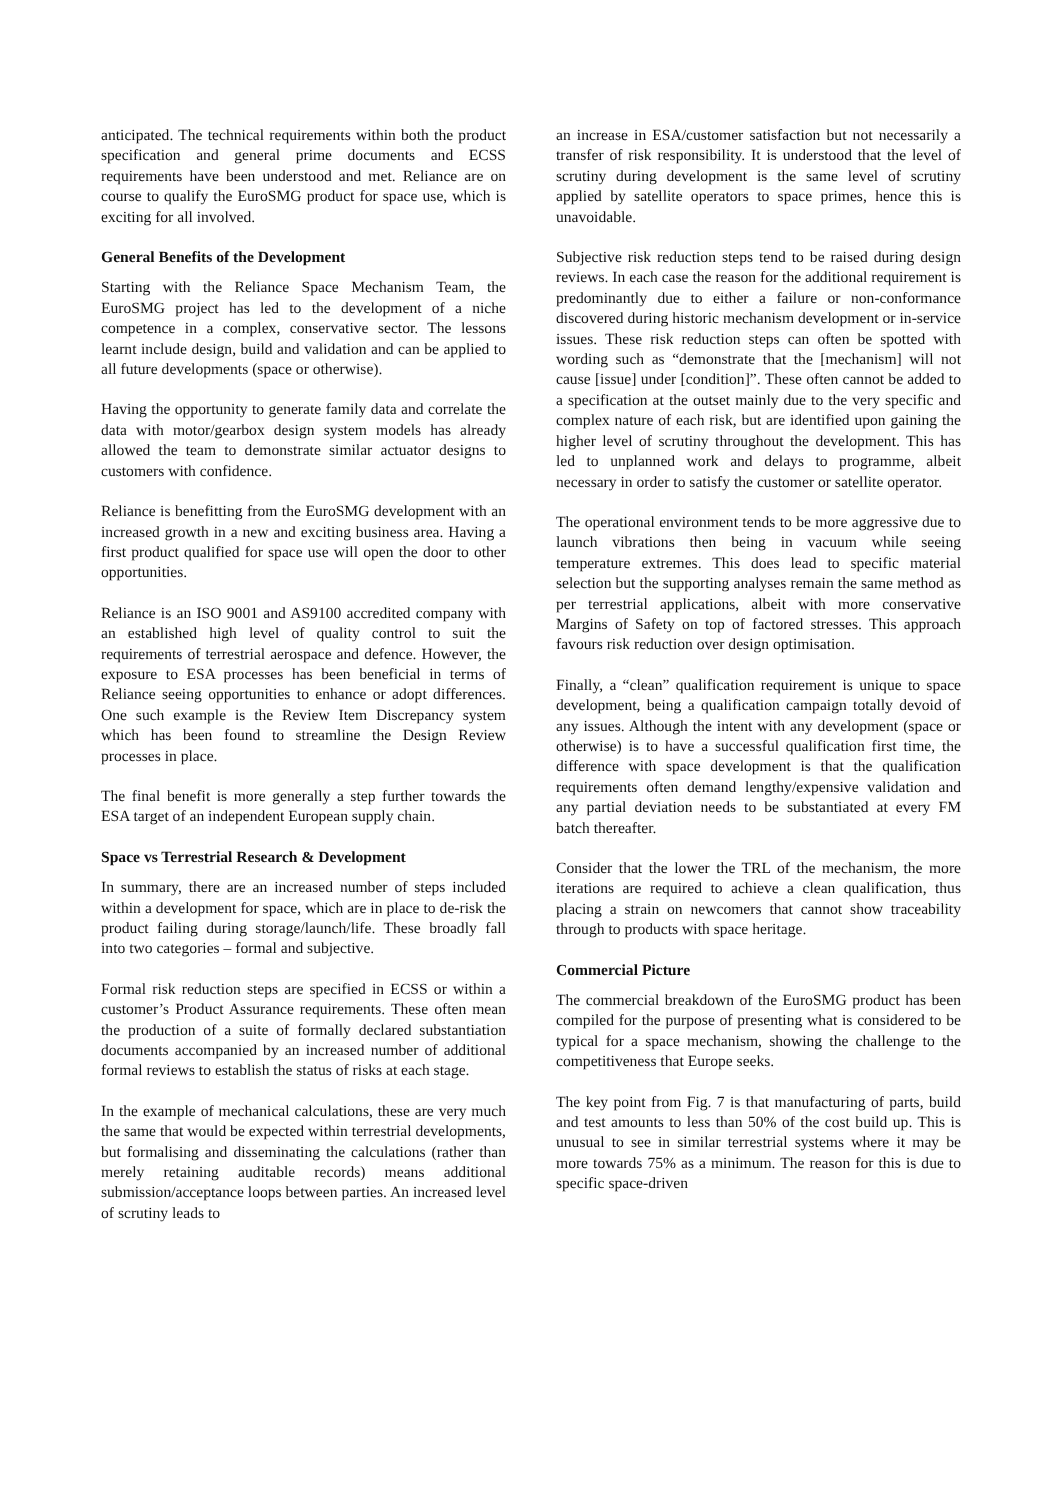anticipated. The technical requirements within both the product specification and general prime documents and ECSS requirements have been understood and met. Reliance are on course to qualify the EuroSMG product for space use, which is exciting for all involved.
General Benefits of the Development
Starting with the Reliance Space Mechanism Team, the EuroSMG project has led to the development of a niche competence in a complex, conservative sector. The lessons learnt include design, build and validation and can be applied to all future developments (space or otherwise).
Having the opportunity to generate family data and correlate the data with motor/gearbox design system models has already allowed the team to demonstrate similar actuator designs to customers with confidence.
Reliance is benefitting from the EuroSMG development with an increased growth in a new and exciting business area. Having a first product qualified for space use will open the door to other opportunities.
Reliance is an ISO 9001 and AS9100 accredited company with an established high level of quality control to suit the requirements of terrestrial aerospace and defence. However, the exposure to ESA processes has been beneficial in terms of Reliance seeing opportunities to enhance or adopt differences. One such example is the Review Item Discrepancy system which has been found to streamline the Design Review processes in place.
The final benefit is more generally a step further towards the ESA target of an independent European supply chain.
Space vs Terrestrial Research & Development
In summary, there are an increased number of steps included within a development for space, which are in place to de-risk the product failing during storage/launch/life. These broadly fall into two categories – formal and subjective.
Formal risk reduction steps are specified in ECSS or within a customer’s Product Assurance requirements. These often mean the production of a suite of formally declared substantiation documents accompanied by an increased number of additional formal reviews to establish the status of risks at each stage.
In the example of mechanical calculations, these are very much the same that would be expected within terrestrial developments, but formalising and disseminating the calculations (rather than merely retaining auditable records) means additional submission/acceptance loops between parties. An increased level of scrutiny leads to
an increase in ESA/customer satisfaction but not necessarily a transfer of risk responsibility. It is understood that the level of scrutiny during development is the same level of scrutiny applied by satellite operators to space primes, hence this is unavoidable.
Subjective risk reduction steps tend to be raised during design reviews. In each case the reason for the additional requirement is predominantly due to either a failure or non-conformance discovered during historic mechanism development or in-service issues. These risk reduction steps can often be spotted with wording such as “demonstrate that the [mechanism] will not cause [issue] under [condition]”. These often cannot be added to a specification at the outset mainly due to the very specific and complex nature of each risk, but are identified upon gaining the higher level of scrutiny throughout the development. This has led to unplanned work and delays to programme, albeit necessary in order to satisfy the customer or satellite operator.
The operational environment tends to be more aggressive due to launch vibrations then being in vacuum while seeing temperature extremes. This does lead to specific material selection but the supporting analyses remain the same method as per terrestrial applications, albeit with more conservative Margins of Safety on top of factored stresses. This approach favours risk reduction over design optimisation.
Finally, a “clean” qualification requirement is unique to space development, being a qualification campaign totally devoid of any issues. Although the intent with any development (space or otherwise) is to have a successful qualification first time, the difference with space development is that the qualification requirements often demand lengthy/expensive validation and any partial deviation needs to be substantiated at every FM batch thereafter.
Consider that the lower the TRL of the mechanism, the more iterations are required to achieve a clean qualification, thus placing a strain on newcomers that cannot show traceability through to products with space heritage.
Commercial Picture
The commercial breakdown of the EuroSMG product has been compiled for the purpose of presenting what is considered to be typical for a space mechanism, showing the challenge to the competitiveness that Europe seeks.
The key point from Fig. 7 is that manufacturing of parts, build and test amounts to less than 50% of the cost build up. This is unusual to see in similar terrestrial systems where it may be more towards 75% as a minimum. The reason for this is due to specific space-driven